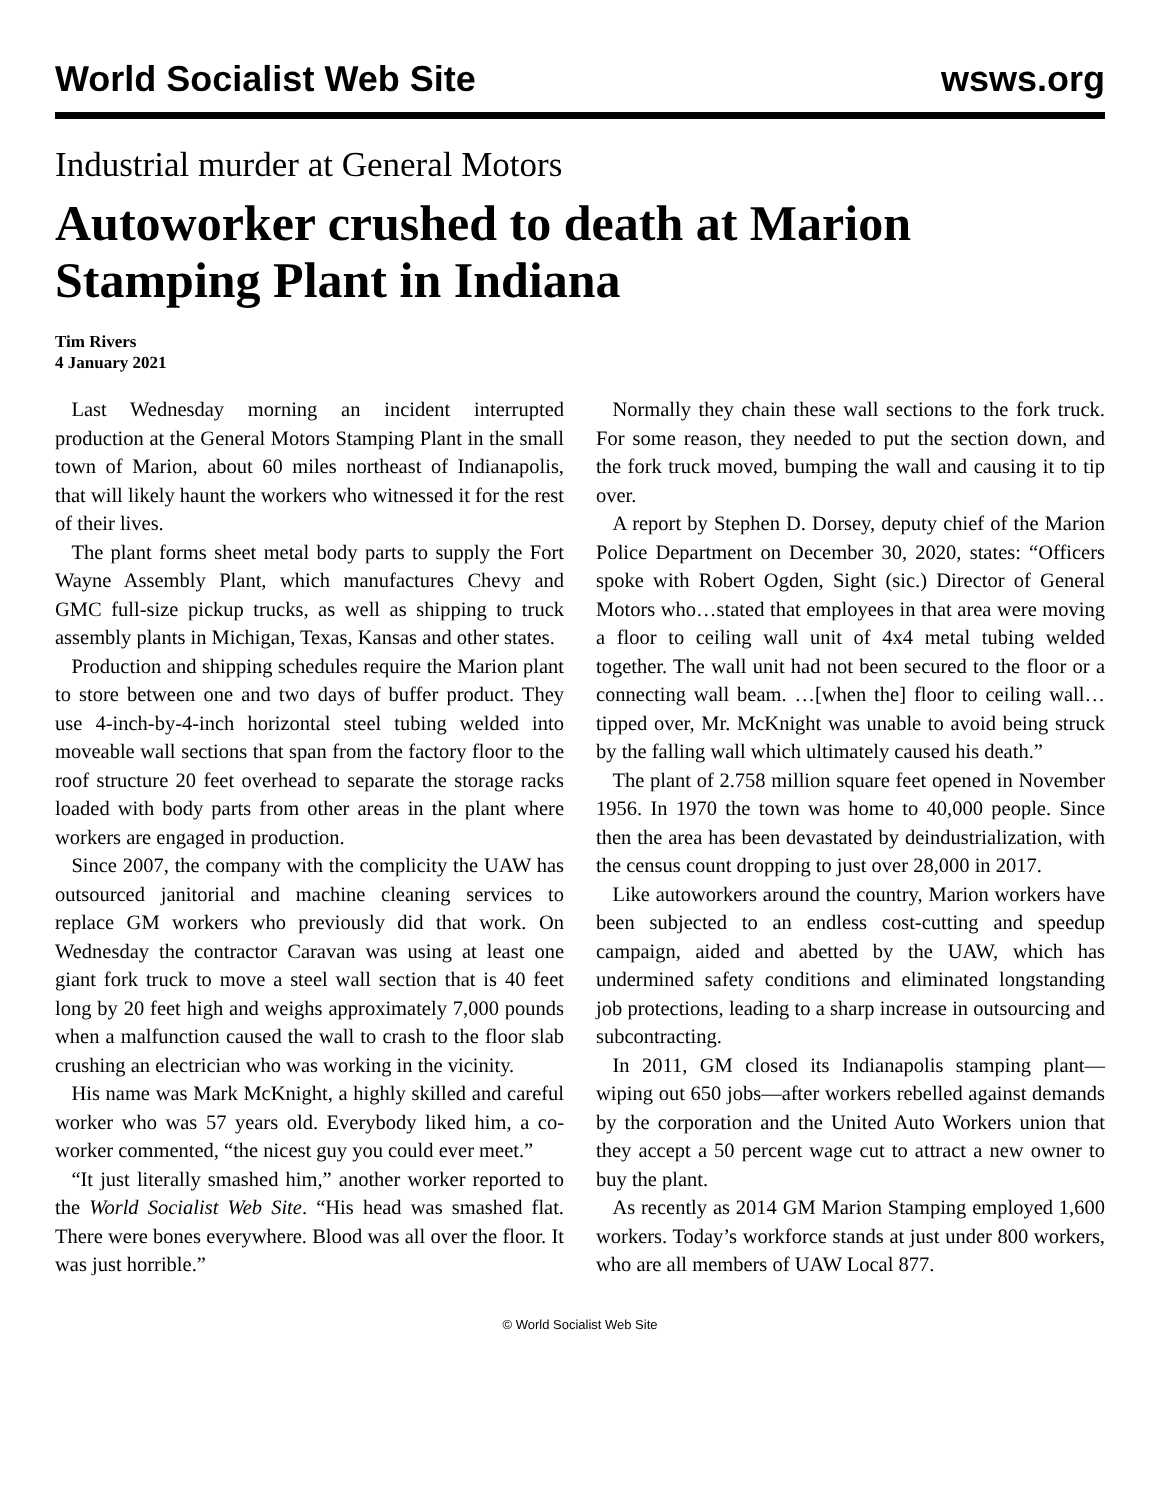World Socialist Web Site wsws.org
Industrial murder at General Motors
Autoworker crushed to death at Marion Stamping Plant in Indiana
Tim Rivers
4 January 2021
Last Wednesday morning an incident interrupted production at the General Motors Stamping Plant in the small town of Marion, about 60 miles northeast of Indianapolis, that will likely haunt the workers who witnessed it for the rest of their lives.
The plant forms sheet metal body parts to supply the Fort Wayne Assembly Plant, which manufactures Chevy and GMC full-size pickup trucks, as well as shipping to truck assembly plants in Michigan, Texas, Kansas and other states.
Production and shipping schedules require the Marion plant to store between one and two days of buffer product. They use 4-inch-by-4-inch horizontal steel tubing welded into moveable wall sections that span from the factory floor to the roof structure 20 feet overhead to separate the storage racks loaded with body parts from other areas in the plant where workers are engaged in production.
Since 2007, the company with the complicity the UAW has outsourced janitorial and machine cleaning services to replace GM workers who previously did that work. On Wednesday the contractor Caravan was using at least one giant fork truck to move a steel wall section that is 40 feet long by 20 feet high and weighs approximately 7,000 pounds when a malfunction caused the wall to crash to the floor slab crushing an electrician who was working in the vicinity.
His name was Mark McKnight, a highly skilled and careful worker who was 57 years old. Everybody liked him, a co-worker commented, “the nicest guy you could ever meet.”
“It just literally smashed him,” another worker reported to the World Socialist Web Site. “His head was smashed flat. There were bones everywhere. Blood was all over the floor. It was just horrible.”
Normally they chain these wall sections to the fork truck. For some reason, they needed to put the section down, and the fork truck moved, bumping the wall and causing it to tip over.
A report by Stephen D. Dorsey, deputy chief of the Marion Police Department on December 30, 2020, states: “Officers spoke with Robert Ogden, Sight (sic.) Director of General Motors who…stated that employees in that area were moving a floor to ceiling wall unit of 4x4 metal tubing welded together. The wall unit had not been secured to the floor or a connecting wall beam. …[when the] floor to ceiling wall…tipped over, Mr. McKnight was unable to avoid being struck by the falling wall which ultimately caused his death.”
The plant of 2.758 million square feet opened in November 1956. In 1970 the town was home to 40,000 people. Since then the area has been devastated by deindustrialization, with the census count dropping to just over 28,000 in 2017.
Like autoworkers around the country, Marion workers have been subjected to an endless cost-cutting and speedup campaign, aided and abetted by the UAW, which has undermined safety conditions and eliminated longstanding job protections, leading to a sharp increase in outsourcing and subcontracting.
In 2011, GM closed its Indianapolis stamping plant—wiping out 650 jobs—after workers rebelled against demands by the corporation and the United Auto Workers union that they accept a 50 percent wage cut to attract a new owner to buy the plant.
As recently as 2014 GM Marion Stamping employed 1,600 workers. Today’s workforce stands at just under 800 workers, who are all members of UAW Local 877.
© World Socialist Web Site